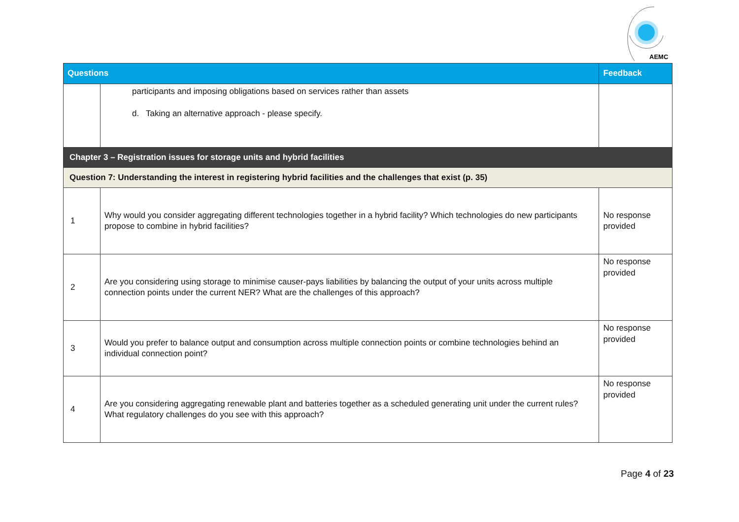AEMC
| Questions | | Feedback |
| --- | --- | --- |
| | participants and imposing obligations based on services rather than assets d. Taking an alternative approach - please specify. | |
| Chapter 3 – Registration issues for storage units and hybrid facilities | | |
| Question 7: Understanding the interest in registering hybrid facilities and the challenges that exist (p. 35) | | |
| 1 | Why would you consider aggregating different technologies together in a hybrid facility? Which technologies do new participants propose to combine in hybrid facilities? | No response provided |
| 2 | Are you considering using storage to minimise causer-pays liabilities by balancing the output of your units across multiple connection points under the current NER? What are the challenges of this approach? | No response provided |
| 3 | Would you prefer to balance output and consumption across multiple connection points or combine technologies behind an individual connection point? | No response provided |
| 4 | Are you considering aggregating renewable plant and batteries together as a scheduled generating unit under the current rules? What regulatory challenges do you see with this approach? | No response provided |
Page 4 of 23